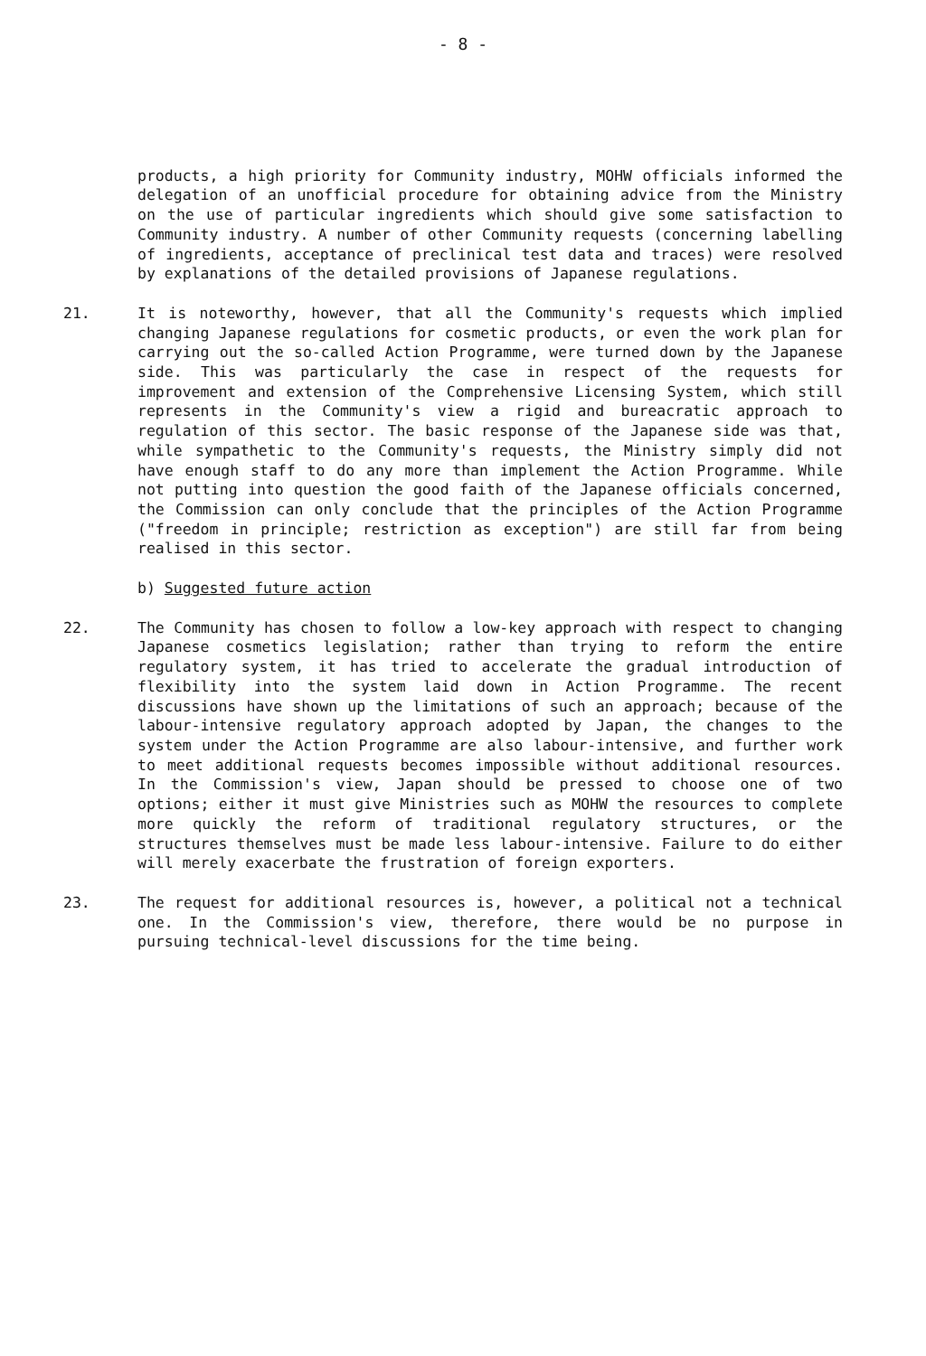- 8 -
products, a high priority for Community industry, MOHW officials informed the delegation of an unofficial procedure for obtaining advice from the Ministry on the use of particular ingredients which should give some satisfaction to Community industry. A number of other Community requests (concerning labelling of ingredients, acceptance of preclinical test data and traces) were resolved by explanations of the detailed provisions of Japanese regulations.
21. It is noteworthy, however, that all the Community's requests which implied changing Japanese regulations for cosmetic products, or even the work plan for carrying out the so-called Action Programme, were turned down by the Japanese side. This was particularly the case in respect of the requests for improvement and extension of the Comprehensive Licensing System, which still represents in the Community's view a rigid and bureacratic approach to regulation of this sector. The basic response of the Japanese side was that, while sympathetic to the Community's requests, the Ministry simply did not have enough staff to do any more than implement the Action Programme. While not putting into question the good faith of the Japanese officials concerned, the Commission can only conclude that the principles of the Action Programme ("freedom in principle; restriction as exception") are still far from being realised in this sector.
b) Suggested future action
22. The Community has chosen to follow a low-key approach with respect to changing Japanese cosmetics legislation; rather than trying to reform the entire regulatory system, it has tried to accelerate the gradual introduction of flexibility into the system laid down in Action Programme. The recent discussions have shown up the limitations of such an approach; because of the labour-intensive regulatory approach adopted by Japan, the changes to the system under the Action Programme are also labour-intensive, and further work to meet additional requests becomes impossible without additional resources. In the Commission's view, Japan should be pressed to choose one of two options; either it must give Ministries such as MOHW the resources to complete more quickly the reform of traditional regulatory structures, or the structures themselves must be made less labour-intensive. Failure to do either will merely exacerbate the frustration of foreign exporters.
23. The request for additional resources is, however, a political not a technical one. In the Commission's view, therefore, there would be no purpose in pursuing technical-level discussions for the time being.